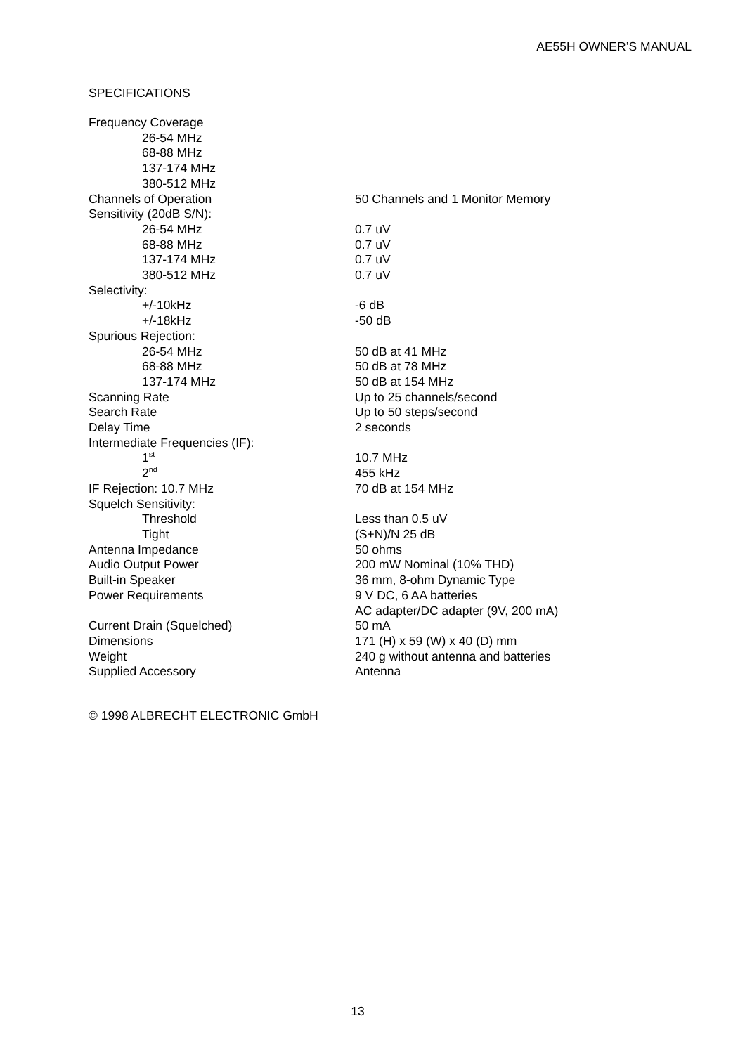AE55H OWNER’S MANUAL
SPECIFICATIONS
| Frequency Coverage | |
| 26-54 MHz | |
| 68-88 MHz | |
| 137-174 MHz | |
| 380-512 MHz | |
| Channels of Operation | 50 Channels and 1 Monitor Memory |
| Sensitivity (20dB S/N): | |
| 26-54 MHz | 0.7 uV |
| 68-88 MHz | 0.7 uV |
| 137-174 MHz | 0.7 uV |
| 380-512 MHz | 0.7 uV |
| Selectivity: | |
| +/-10kHz | -6 dB |
| +/-18kHz | -50 dB |
| Spurious Rejection: | |
| 26-54 MHz | 50 dB at 41 MHz |
| 68-88 MHz | 50 dB at 78 MHz |
| 137-174 MHz | 50 dB at 154 MHz |
| Scanning Rate | Up to 25 channels/second |
| Search Rate | Up to 50 steps/second |
| Delay Time | 2 seconds |
| Intermediate Frequencies (IF): | |
| 1<sup>st</sup> | 10.7 MHz |
| 2<sup>nd</sup> | 455 kHz |
| IF Rejection: 10.7 MHz | 70 dB at 154 MHz |
| Squelch Sensitivity: | |
| Threshold | Less than 0.5 uV |
| Tight | (S+N)/N 25 dB |
| Antenna Impedance | 50 ohms |
| Audio Output Power | 200 mW Nominal (10% THD) |
| Built-in Speaker | 36 mm, 8-ohm Dynamic Type |
| Power Requirements | 9 V DC, 6 AA batteries |
| | AC adapter/DC adapter (9V, 200 mA) |
| Current Drain (Squelched) | 50 mA |
| Dimensions | 171 (H) x 59 (W) x 40 (D) mm |
| Weight | 240 g without antenna and batteries |
| Supplied Accessory | Antenna |
© 1998 ALBRECHT ELECTRONIC GmbH
13